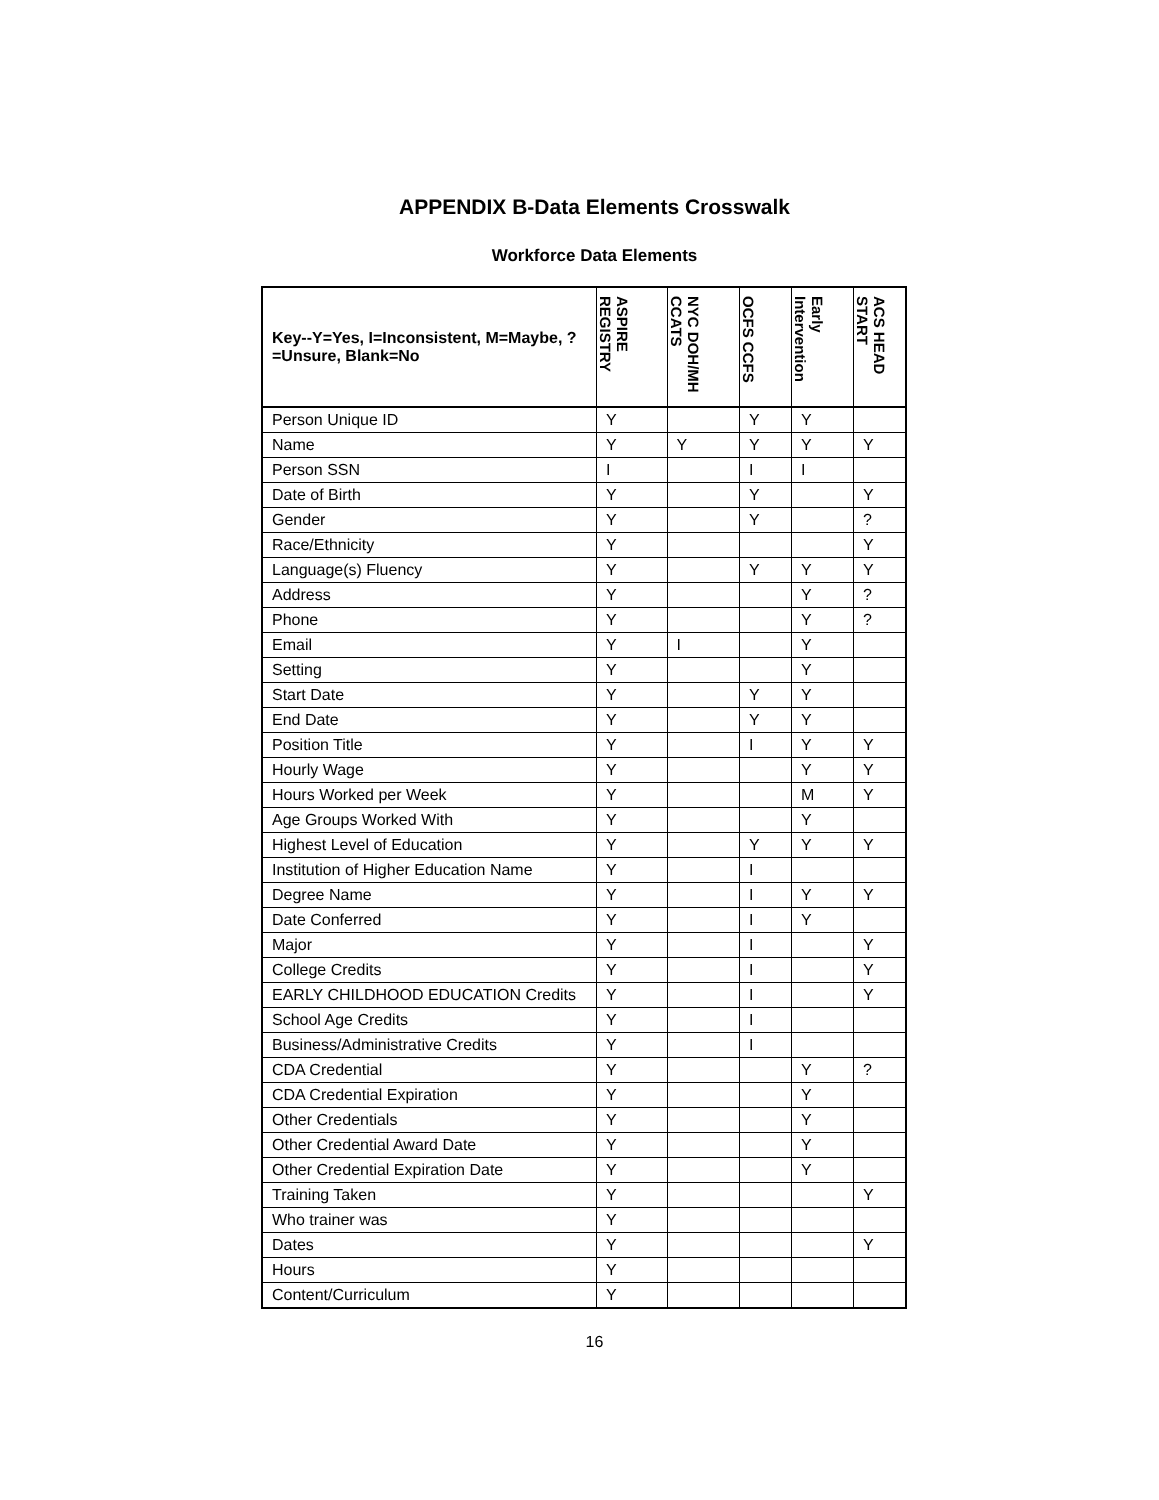APPENDIX B-Data Elements Crosswalk
Workforce Data Elements
| Key--Y=Yes, I=Inconsistent, M=Maybe, ?=Unsure, Blank=No | ASPIRE REGISTRY | NYC DOH/MH CCATS | OCFS CCFS | Early Intervention | ACS HEAD START |
| --- | --- | --- | --- | --- | --- |
| Person Unique ID | Y | | Y | Y | |
| Name | Y | Y | Y | Y | Y |
| Person SSN | I | | I | I | |
| Date of Birth | Y | | Y | | Y |
| Gender | Y | | Y | | ? |
| Race/Ethnicity | Y | | | | Y |
| Language(s) Fluency | Y | | Y | Y | Y |
| Address | Y | | | Y | ? |
| Phone | Y | | | Y | ? |
| Email | Y | I | | Y | |
| Setting | Y | | | Y | |
| Start Date | Y | | Y | Y | |
| End Date | Y | | Y | Y | |
| Position Title | Y | | I | Y | Y |
| Hourly Wage | Y | | | Y | Y |
| Hours Worked per Week | Y | | | M | Y |
| Age Groups Worked With | Y | | | Y | |
| Highest Level of Education | Y | | Y | Y | Y |
| Institution of Higher Education Name | Y | | I | | |
| Degree Name | Y | | I | Y | Y |
| Date Conferred | Y | | I | Y | |
| Major | Y | | I | | Y |
| College Credits | Y | | I | | Y |
| EARLY CHILDHOOD EDUCATION Credits | Y | | I | | Y |
| School Age Credits | Y | | I | | |
| Business/Administrative Credits | Y | | I | | |
| CDA Credential | Y | | | Y | ? |
| CDA Credential Expiration | Y | | | Y | |
| Other Credentials | Y | | | Y | |
| Other Credential Award Date | Y | | | Y | |
| Other Credential Expiration Date | Y | | | Y | |
| Training Taken | Y | | | | Y |
| Who trainer was | Y | | | | |
| Dates | Y | | | | Y |
| Hours | Y | | | | |
| Content/Curriculum | Y | | | | |
16